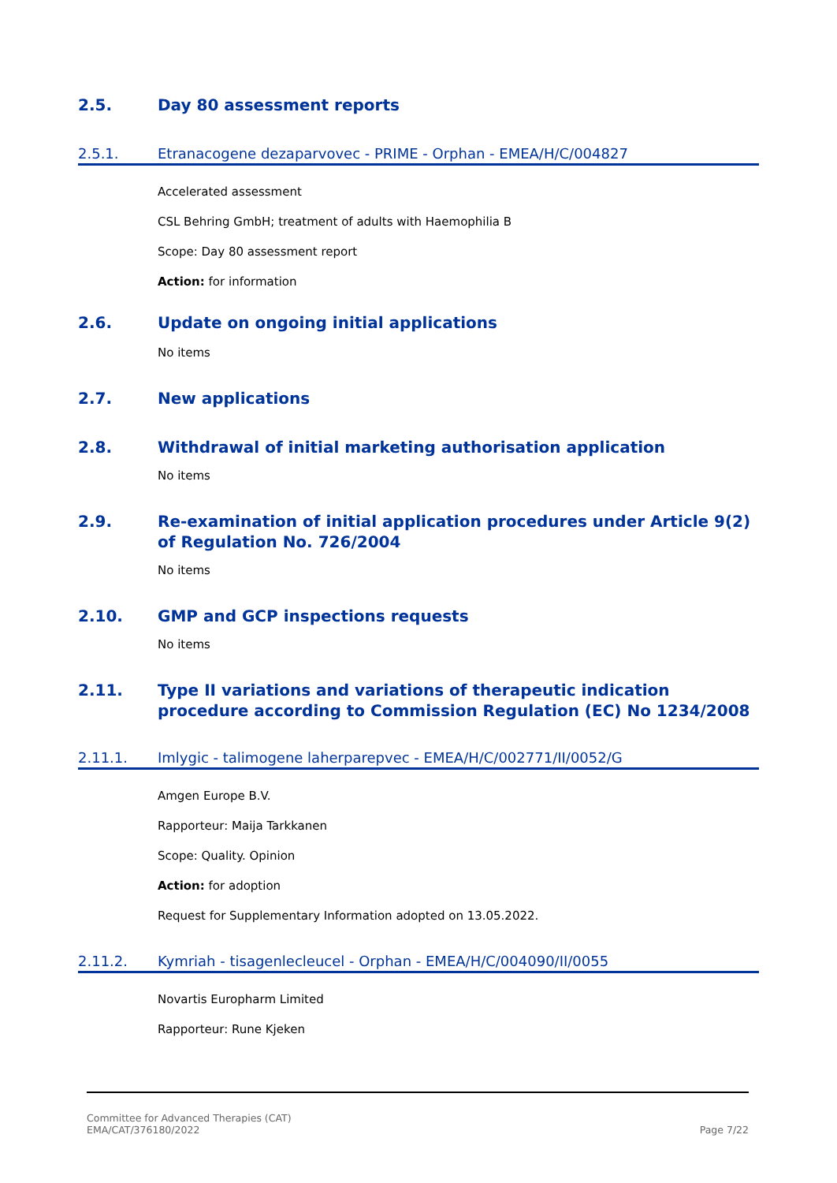2.5. Day 80 assessment reports
2.5.1. Etranacogene dezaparvovec - PRIME - Orphan - EMEA/H/C/004827
Accelerated assessment
CSL Behring GmbH; treatment of adults with Haemophilia B
Scope: Day 80 assessment report
Action: for information
2.6. Update on ongoing initial applications
No items
2.7. New applications
2.8. Withdrawal of initial marketing authorisation application
No items
2.9. Re-examination of initial application procedures under Article 9(2) of Regulation No. 726/2004
No items
2.10. GMP and GCP inspections requests
No items
2.11. Type II variations and variations of therapeutic indication procedure according to Commission Regulation (EC) No 1234/2008
2.11.1. Imlygic - talimogene laherparepvec - EMEA/H/C/002771/II/0052/G
Amgen Europe B.V.
Rapporteur: Maija Tarkkanen
Scope: Quality. Opinion
Action: for adoption
Request for Supplementary Information adopted on 13.05.2022.
2.11.2. Kymriah - tisagenlecleucel - Orphan - EMEA/H/C/004090/II/0055
Novartis Europharm Limited
Rapporteur: Rune Kjeken
Committee for Advanced Therapies (CAT)
EMA/CAT/376180/2022
Page 7/22